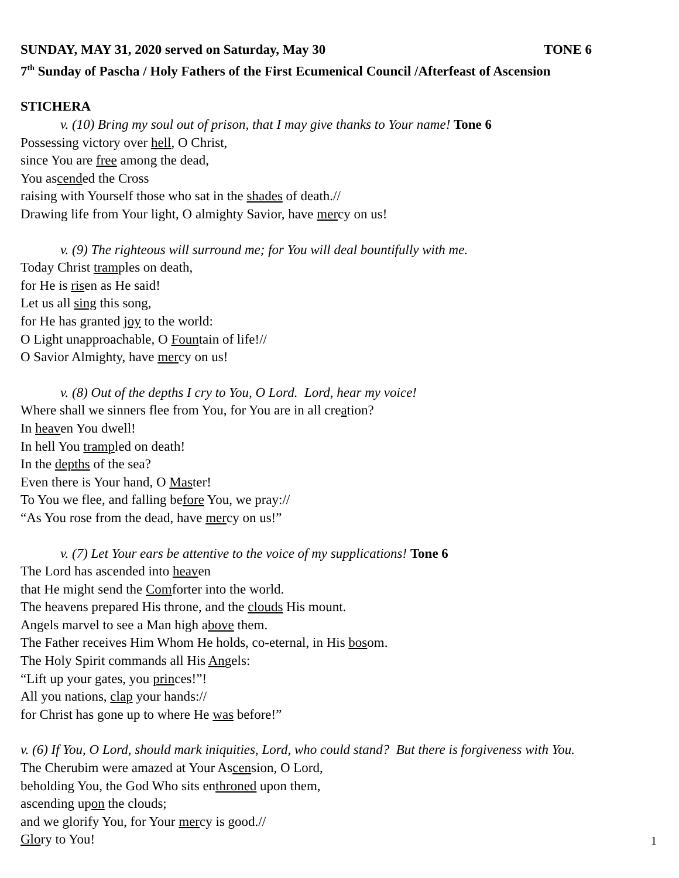SUNDAY, MAY 31, 2020 served on Saturday, May 30 TONE 6
7<sup>th</sup> Sunday of Pascha / Holy Fathers of the First Ecumenical Council /Afterfeast of Ascension
STICHERA
v. (10) Bring my soul out of prison, that I may give thanks to Your name! Tone 6
Possessing victory over hell, O Christ,
since You are free among the dead,
You ascended the Cross
raising with Yourself those who sat in the shades of death.//
Drawing life from Your light, O almighty Savior, have mercy on us!
v. (9) The righteous will surround me; for You will deal bountifully with me.
Today Christ tramples on death,
for He is risen as He said!
Let us all sing this song,
for He has granted joy to the world:
O Light unapproachable, O Fountain of life!//
O Savior Almighty, have mercy on us!
v. (8) Out of the depths I cry to You, O Lord. Lord, hear my voice!
Where shall we sinners flee from You, for You are in all creation?
In heaven You dwell!
In hell You trampled on death!
In the depths of the sea?
Even there is Your hand, O Master!
To You we flee, and falling before You, we pray://
“As You rose from the dead, have mercy on us!”
v. (7) Let Your ears be attentive to the voice of my supplications! Tone 6
The Lord has ascended into heaven
that He might send the Comforter into the world.
The heavens prepared His throne, and the clouds His mount.
Angels marvel to see a Man high above them.
The Father receives Him Whom He holds, co-eternal, in His bosom.
The Holy Spirit commands all His Angels:
“Lift up your gates, you princes!”!
All you nations, clap your hands://
for Christ has gone up to where He was before!”
v. (6) If You, O Lord, should mark iniquities, Lord, who could stand? But there is forgiveness with You.
The Cherubim were amazed at Your Ascension, O Lord,
beholding You, the God Who sits enthroned upon them,
ascending upon the clouds;
and we glorify You, for Your mercy is good.//
Glory to You!
1